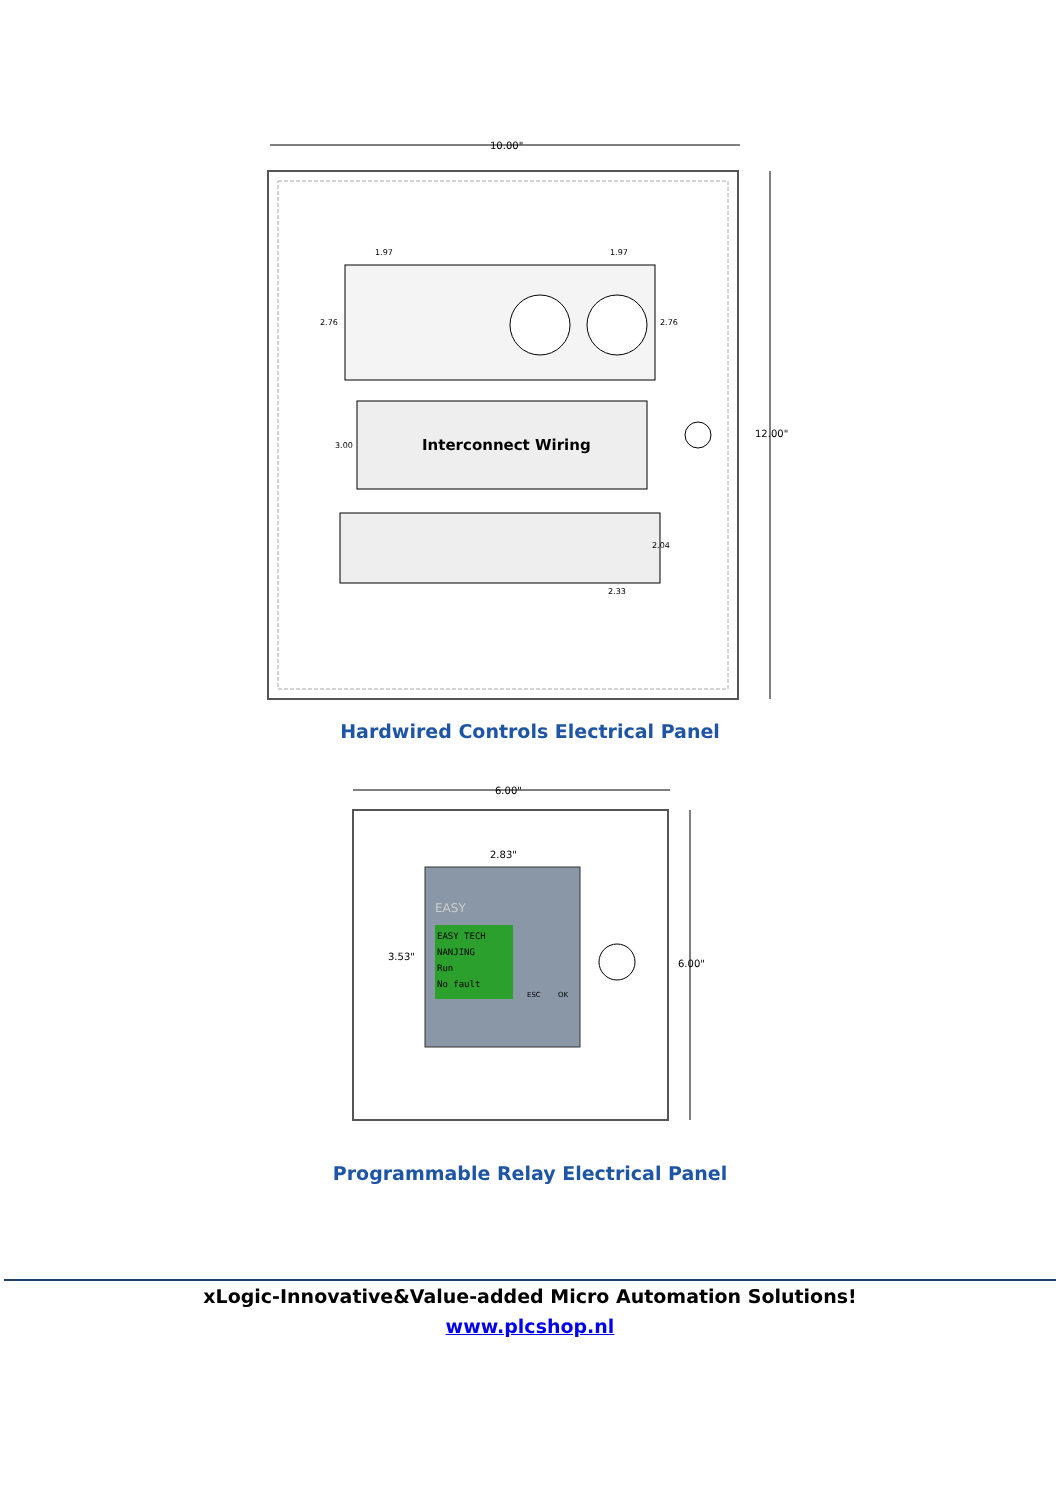10.00"
12.00"
Interconnect Wiring
3.00
2.76
2.76
1.97
1.97
2.04
2.33
Hardwired Controls Electrical Panel
6.00"
6.00"
2.83"
3.53"
EASY TECH
NANJING
Run
No fault
EASY
ESC
OK
Programmable Relay Electrical Panel
xLogic-Innovative&Value-added Micro Automation Solutions!
www.plcshop.nl